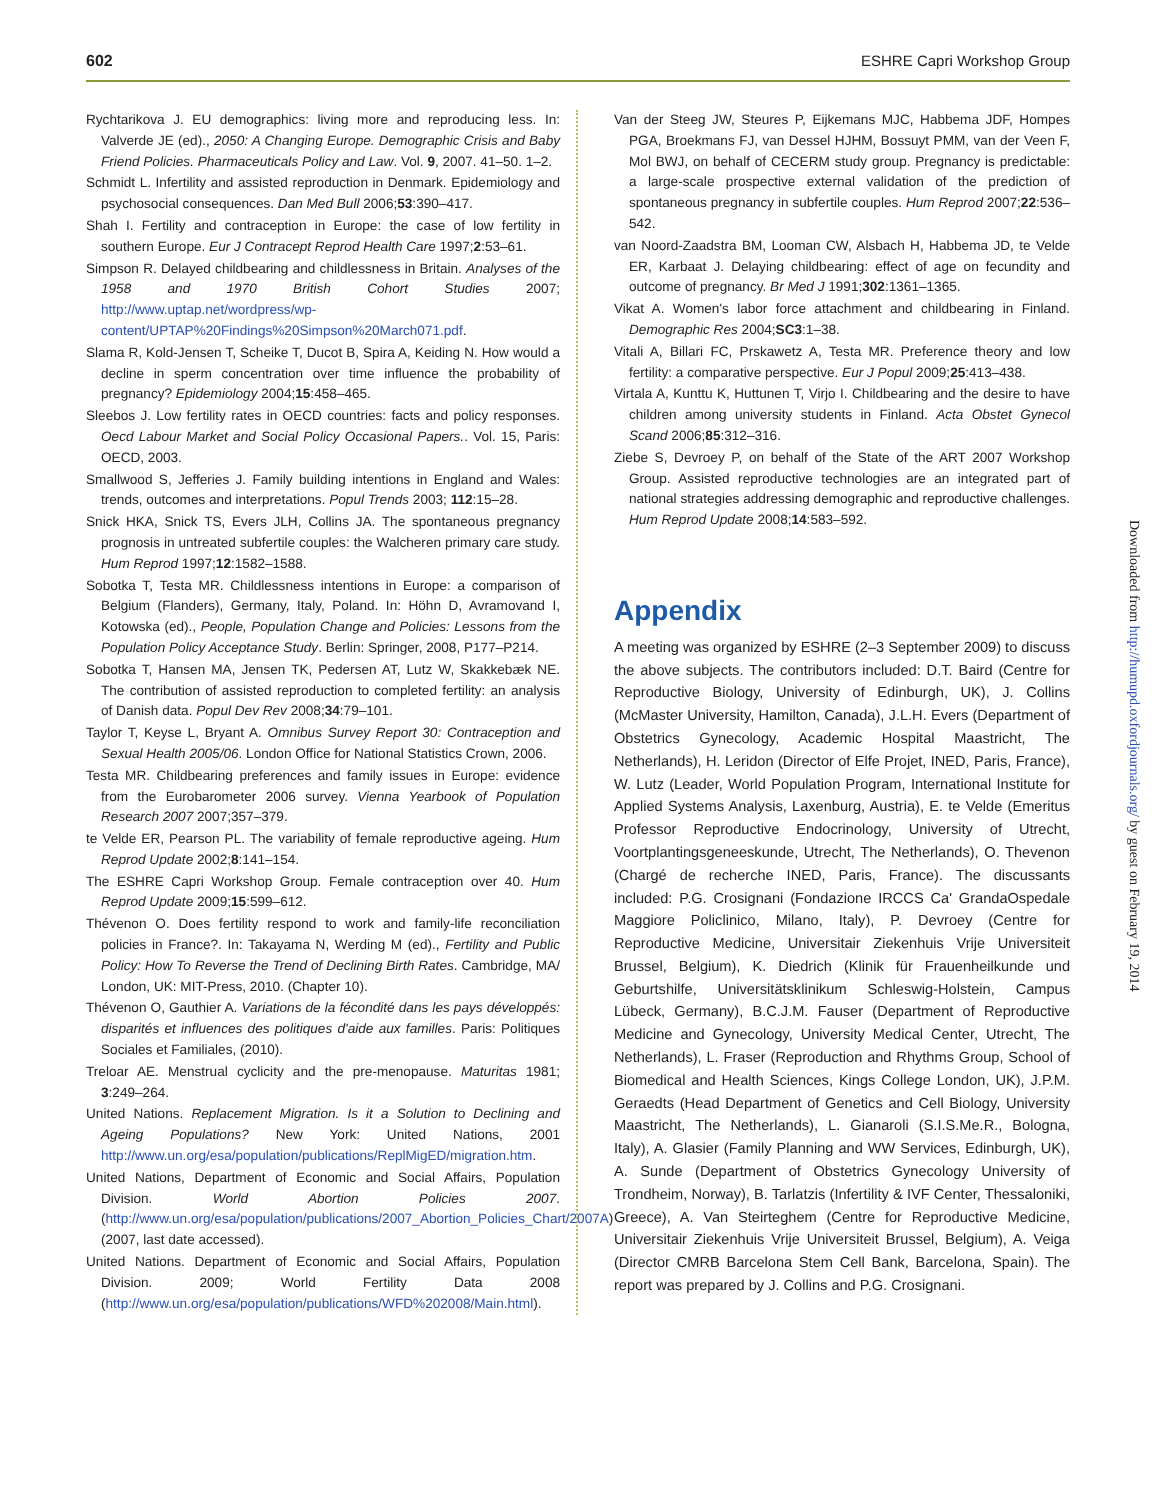602 ESHRE Capri Workshop Group
Rychtarikova J. EU demographics: living more and reproducing less. In: Valverde JE (ed)., 2050: A Changing Europe. Demographic Crisis and Baby Friend Policies. Pharmaceuticals Policy and Law. Vol. 9, 2007. 41–50. 1–2.
Schmidt L. Infertility and assisted reproduction in Denmark. Epidemiology and psychosocial consequences. Dan Med Bull 2006;53:390–417.
Shah I. Fertility and contraception in Europe: the case of low fertility in southern Europe. Eur J Contracept Reprod Health Care 1997;2:53–61.
Simpson R. Delayed childbearing and childlessness in Britain. Analyses of the 1958 and 1970 British Cohort Studies 2007; http://www.uptap.net/wordpress/wp-content/UPTAP%20Findings%20Simpson%20March071.pdf.
Slama R, Kold-Jensen T, Scheike T, Ducot B, Spira A, Keiding N. How would a decline in sperm concentration over time influence the probability of pregnancy? Epidemiology 2004;15:458–465.
Sleebos J. Low fertility rates in OECD countries: facts and policy responses. Oecd Labour Market and Social Policy Occasional Papers.. Vol. 15, Paris: OECD, 2003.
Smallwood S, Jefferies J. Family building intentions in England and Wales: trends, outcomes and interpretations. Popul Trends 2003; 112:15–28.
Snick HKA, Snick TS, Evers JLH, Collins JA. The spontaneous pregnancy prognosis in untreated subfertile couples: the Walcheren primary care study. Hum Reprod 1997;12:1582–1588.
Sobotka T, Testa MR. Childlessness intentions in Europe: a comparison of Belgium (Flanders), Germany, Italy, Poland. In: Höhn D, Avramovand I, Kotowska (ed)., People, Population Change and Policies: Lessons from the Population Policy Acceptance Study. Berlin: Springer, 2008, P177–P214.
Sobotka T, Hansen MA, Jensen TK, Pedersen AT, Lutz W, Skakkebæk NE. The contribution of assisted reproduction to completed fertility: an analysis of Danish data. Popul Dev Rev 2008;34:79–101.
Taylor T, Keyse L, Bryant A. Omnibus Survey Report 30: Contraception and Sexual Health 2005/06. London Office for National Statistics Crown, 2006.
Testa MR. Childbearing preferences and family issues in Europe: evidence from the Eurobarometer 2006 survey. Vienna Yearbook of Population Research 2007 2007;357–379.
te Velde ER, Pearson PL. The variability of female reproductive ageing. Hum Reprod Update 2002;8:141–154.
The ESHRE Capri Workshop Group. Female contraception over 40. Hum Reprod Update 2009;15:599–612.
Thévenon O. Does fertility respond to work and family-life reconciliation policies in France?. In: Takayama N, Werding M (ed)., Fertility and Public Policy: How To Reverse the Trend of Declining Birth Rates. Cambridge, MA/ London, UK: MIT-Press, 2010. (Chapter 10).
Thévenon O, Gauthier A. Variations de la fécondité dans les pays développés: disparités et influences des politiques d'aide aux familles. Paris: Politiques Sociales et Familiales, (2010).
Treloar AE. Menstrual cyclicity and the pre-menopause. Maturitas 1981; 3:249–264.
United Nations. Replacement Migration. Is it a Solution to Declining and Ageing Populations? New York: United Nations, 2001 http://www.un.org/esa/population/publications/ReplMigED/migration.htm.
United Nations, Department of Economic and Social Affairs, Population Division. World Abortion Policies 2007. (http://www.un.org/esa/population/publications/2007_Abortion_Policies_Chart/2007A) (2007, last date accessed).
United Nations. Department of Economic and Social Affairs, Population Division. 2009; World Fertility Data 2008 (http://www.un.org/esa/population/publications/WFD%202008/Main.html).
Van der Steeg JW, Steures P, Eijkemans MJC, Habbema JDF, Hompes PGA, Broekmans FJ, van Dessel HJHM, Bossuyt PMM, van der Veen F, Mol BWJ, on behalf of CECERM study group. Pregnancy is predictable: a large-scale prospective external validation of the prediction of spontaneous pregnancy in subfertile couples. Hum Reprod 2007;22:536–542.
van Noord-Zaadstra BM, Looman CW, Alsbach H, Habbema JD, te Velde ER, Karbaat J. Delaying childbearing: effect of age on fecundity and outcome of pregnancy. Br Med J 1991;302:1361–1365.
Vikat A. Women's labor force attachment and childbearing in Finland. Demographic Res 2004;SC3:1–38.
Vitali A, Billari FC, Prskawetz A, Testa MR. Preference theory and low fertility: a comparative perspective. Eur J Popul 2009;25:413–438.
Virtala A, Kunttu K, Huttunen T, Virjo I. Childbearing and the desire to have children among university students in Finland. Acta Obstet Gynecol Scand 2006;85:312–316.
Ziebe S, Devroey P, on behalf of the State of the ART 2007 Workshop Group. Assisted reproductive technologies are an integrated part of national strategies addressing demographic and reproductive challenges. Hum Reprod Update 2008;14:583–592.
Appendix
A meeting was organized by ESHRE (2–3 September 2009) to discuss the above subjects. The contributors included: D.T. Baird (Centre for Reproductive Biology, University of Edinburgh, UK), J. Collins (McMaster University, Hamilton, Canada), J.L.H. Evers (Department of Obstetrics Gynecology, Academic Hospital Maastricht, The Netherlands), H. Leridon (Director of Elfe Projet, INED, Paris, France), W. Lutz (Leader, World Population Program, International Institute for Applied Systems Analysis, Laxenburg, Austria), E. te Velde (Emeritus Professor Reproductive Endocrinology, University of Utrecht, Voortplantingsgeneeskunde, Utrecht, The Netherlands), O. Thevenon (Chargé de recherche INED, Paris, France). The discussants included: P.G. Crosignani (Fondazione IRCCS Ca' GrandaOspedale Maggiore Policlinico, Milano, Italy), P. Devroey (Centre for Reproductive Medicine, Universitair Ziekenhuis Vrije Universiteit Brussel, Belgium), K. Diedrich (Klinik für Frauenheilkunde und Geburtshilfe, Universitätsklinikum Schleswig-Holstein, Campus Lübeck, Germany), B.C.J.M. Fauser (Department of Reproductive Medicine and Gynecology, University Medical Center, Utrecht, The Netherlands), L. Fraser (Reproduction and Rhythms Group, School of Biomedical and Health Sciences, Kings College London, UK), J.P.M. Geraedts (Head Department of Genetics and Cell Biology, University Maastricht, The Netherlands), L. Gianaroli (S.I.S.Me.R., Bologna, Italy), A. Glasier (Family Planning and WW Services, Edinburgh, UK), A. Sunde (Department of Obstetrics Gynecology University of Trondheim, Norway), B. Tarlatzis (Infertility & IVF Center, Thessaloniki, Greece), A. Van Steirteghem (Centre for Reproductive Medicine, Universitair Ziekenhuis Vrije Universiteit Brussel, Belgium), A. Veiga (Director CMRB Barcelona Stem Cell Bank, Barcelona, Spain). The report was prepared by J. Collins and P.G. Crosignani.
Downloaded from http://humupd.oxfordjournals.org/ by guest on February 19, 2014